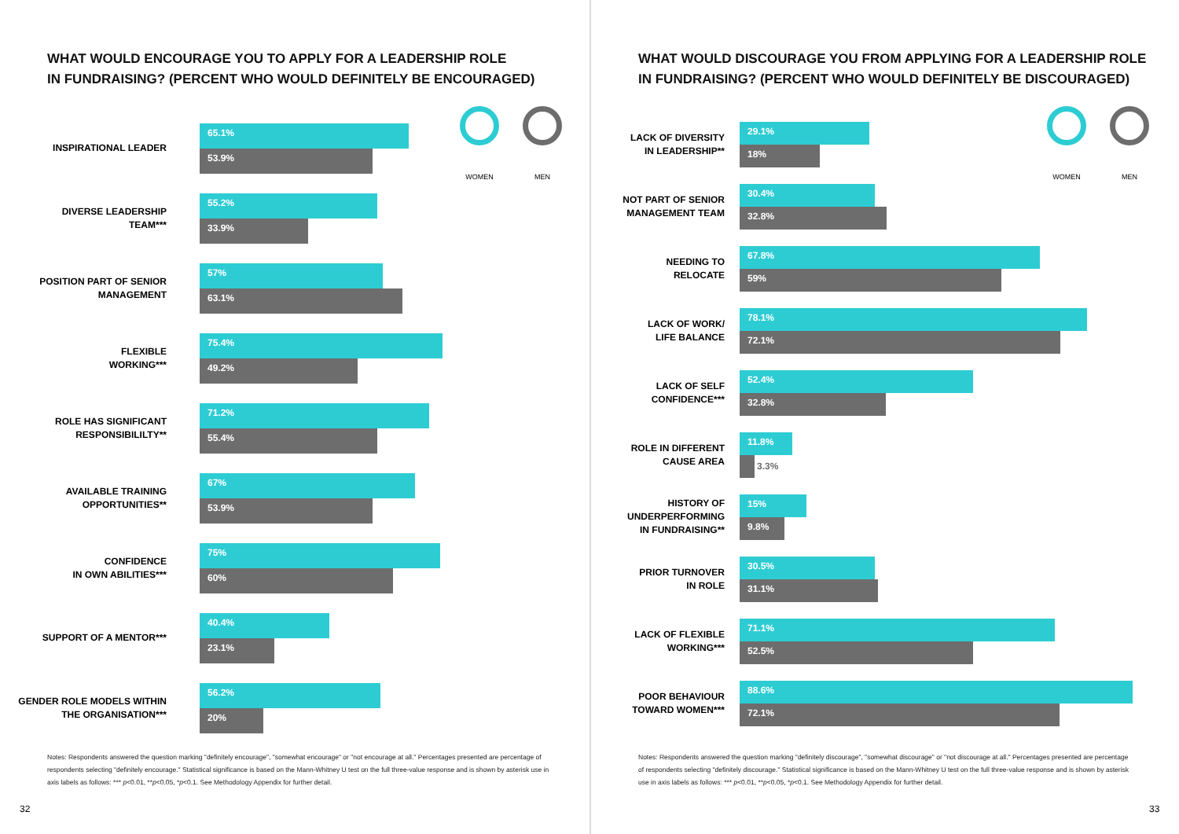WHAT WOULD ENCOURAGE YOU TO APPLY FOR A LEADERSHIP ROLE
IN FUNDRAISING? (PERCENT WHO WOULD DEFINITELY BE ENCOURAGED)
WOMEN MEN
INSPIRATIONAL LEADER
65.1%
53.9%
DIVERSE LEADERSHIP
TEAM***
55.2%
33.9%
POSITION PART OF SENIOR
MANAGEMENT
57%
63.1%
FLEXIBLE
WORKING***
75.4%
49.2%
ROLE HAS SIGNIFICANT
RESPONSIBILILTY**
71.2%
55.4%
AVAILABLE TRAINING
OPPORTUNITIES**
67%
53.9%
CONFIDENCE
IN OWN ABILITIES***
75%
60%
SUPPORT OF A MENTOR***
40.4%
23.1%
GENDER ROLE MODELS WITHIN
THE ORGANISATION***
56.2%
20%
Notes: Respondents answered the question marking "definitely encourage", "somewhat encourage" or "not encourage at all." Percentages presented are percentage of respondents selecting "definitely encourage." Statistical significance is based on the Mann-Whitney U test on the full three-value response and is shown by asterisk use in axis labels as follows: *** p<0.01, **p<0.05, *p<0.1. See Methodology Appendix for further detail.
32
WHAT WOULD DISCOURAGE YOU FROM APPLYING FOR A LEADERSHIP ROLE
IN FUNDRAISING? (PERCENT WHO WOULD DEFINITELY BE DISCOURAGED)
WOMEN MEN
LACK OF DIVERSITY
IN LEADERSHIP**
29.1%
18%
NOT PART OF SENIOR
MANAGEMENT TEAM
30.4%
32.8%
NEEDING TO
RELOCATE
67.8%
59%
LACK OF WORK/
LIFE BALANCE
78.1%
72.1%
LACK OF SELF
CONFIDENCE***
52.4%
32.8%
ROLE IN DIFFERENT
CAUSE AREA
11.8%
3.3%
HISTORY OF
UNDERPERFORMING
IN FUNDRAISING**
15%
9.8%
PRIOR TURNOVER
IN ROLE
30.5%
31.1%
LACK OF FLEXIBLE
WORKING***
71.1%
52.5%
POOR BEHAVIOUR
TOWARD WOMEN***
88.6%
72.1%
Notes: Respondents answered the question marking "definitely discourage", "somewhat discourage" or "not discourage at all." Percentages presented are percentage of respondents selecting "definitely discourage." Statistical significance is based on the Mann-Whitney U test on the full three-value response and is shown by asterisk use in axis labels as follows: *** p<0.01, **p<0.05, *p<0.1. See Methodology Appendix for further detail.
33